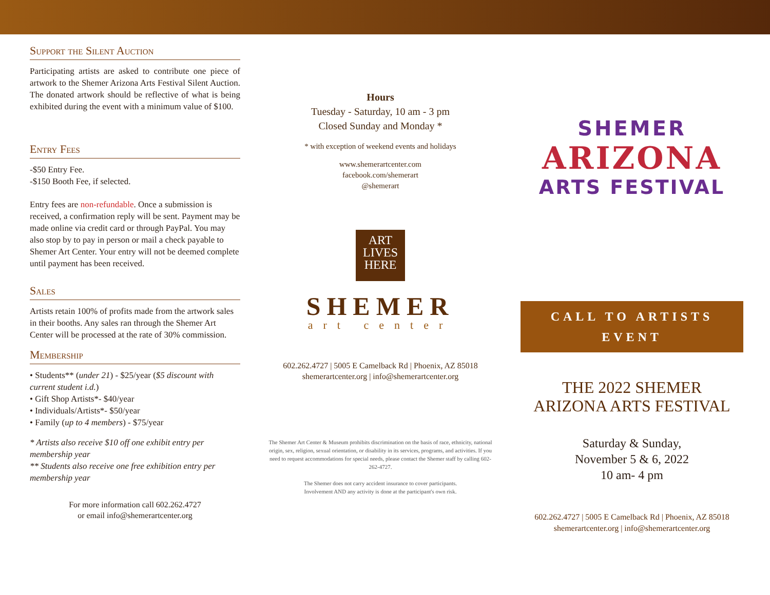Support the Silent Auction
Participating artists are asked to contribute one piece of artwork to the Shemer Arizona Arts Festival Silent Auction. The donated artwork should be reflective of what is being exhibited during the event with a minimum value of $100.
Entry Fees
-$50 Entry Fee.
-$150 Booth Fee, if selected.
Entry fees are non-refundable. Once a submission is received, a confirmation reply will be sent. Payment may be made online via credit card or through PayPal. You may also stop by to pay in person or mail a check payable to Shemer Art Center. Your entry will not be deemed complete until payment has been received.
Sales
Artists retain 100% of profits made from the artwork sales in their booths. Any sales ran through the Shemer Art Center will be processed at the rate of 30% commission.
Membership
• Students** (under 21) - $25/year ($5 discount with current student i.d.)
• Gift Shop Artists*- $40/year
• Individuals/Artists*- $50/year
• Family (up to 4 members) - $75/year
* Artists also receive $10 off one exhibit entry per membership year
** Students also receive one free exhibition entry per membership year
For more information call 602.262.4727
or email info@shemerartcenter.org
Hours
Tuesday - Saturday, 10 am - 3 pm
Closed Sunday and Monday *
* with exception of weekend events and holidays
www.shemerartcenter.com
facebook.com/shemerart
@shemerart
ART
LIVES
HERE
SHEMER
art center
602.262.4727 | 5005 E Camelback Rd | Phoenix, AZ 85018
shemerartcenter.org | info@shemerartcenter.org
The Shemer Art Center & Museum prohibits discrimination on the basis of race, ethnicity, national origin, sex, religion, sexual orientation, or disability in its services, programs, and activities. If you need to request accommodations for special needs, please contact the Shemer staff by calling 602-262-4727.
The Shemer does not carry accident insurance to cover participants.
Involvement AND any activity is done at the participant's own risk.
SHEMER
ARIZONA
ARTS FESTIVAL
CALL TO ARTISTS
EVENT
THE 2022 SHEMER
ARIZONA ARTS FESTIVAL
Saturday & Sunday,
November 5 & 6, 2022
10 am- 4 pm
602.262.4727 | 5005 E Camelback Rd | Phoenix, AZ 85018
shemerartcenter.org | info@shemerartcenter.org